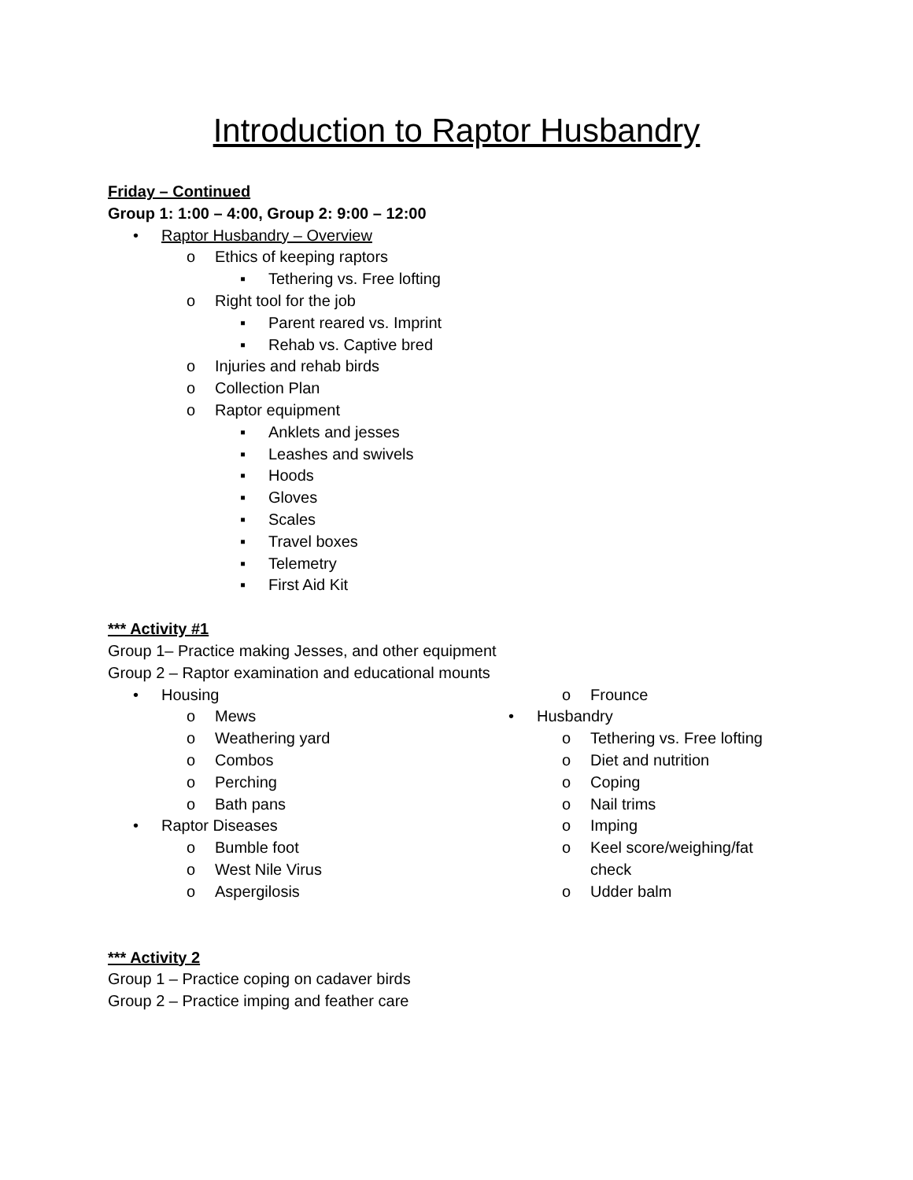Introduction to Raptor Husbandry
Friday – Continued
Group 1: 1:00 – 4:00, Group 2: 9:00 – 12:00
• Raptor Husbandry – Overview
o Ethics of keeping raptors
▪ Tethering vs. Free lofting
o Right tool for the job
▪ Parent reared vs. Imprint
▪ Rehab vs. Captive bred
o Injuries and rehab birds
o Collection Plan
o Raptor equipment
▪ Anklets and jesses
▪ Leashes and swivels
▪ Hoods
▪ Gloves
▪ Scales
▪ Travel boxes
▪ Telemetry
▪ First Aid Kit
*** Activity #1
Group 1– Practice making Jesses, and other equipment
Group 2 – Raptor examination and educational mounts
• Housing
o Mews
o Weathering yard
o Combos
o Perching
o Bath pans
• Raptor Diseases
o Bumble foot
o West Nile Virus
o Aspergilosis
o Frounce
• Husbandry
o Tethering vs. Free lofting
o Diet and nutrition
o Coping
o Nail trims
o Imping
o Keel score/weighing/fat check
o Udder balm
*** Activity 2
Group 1 – Practice coping on cadaver birds
Group 2 – Practice imping and feather care